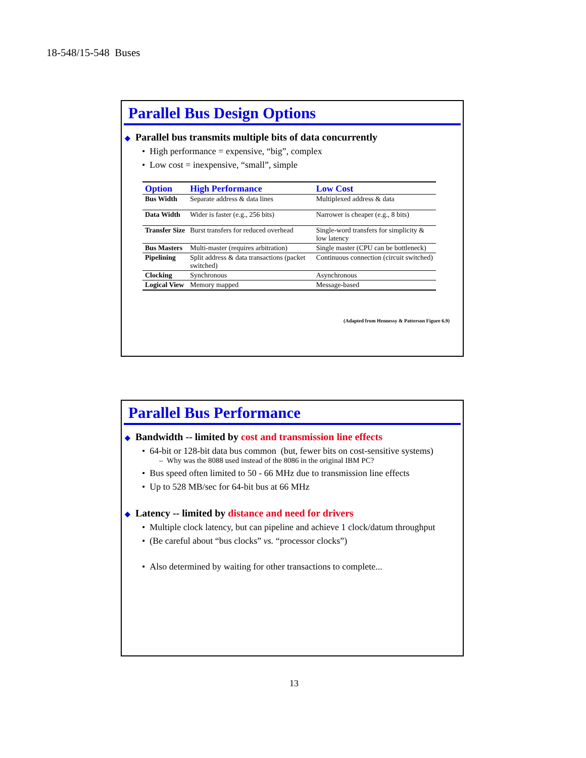18-548/15-548 Buses
Parallel Bus Design Options
◆ Parallel bus transmits multiple bits of data concurrently
• High performance = expensive, “big”, complex
• Low cost = inexpensive, “small”, simple
| Option | High Performance | Low Cost |
| --- | --- | --- |
| Bus Width | Separate address & data lines | Multiplexed address & data |
| Data Width | Wider is faster (e.g., 256 bits) | Narrower is cheaper (e.g., 8 bits) |
| Transfer Size | Burst transfers for reduced overhead | Single-word transfers for simplicity & low latency |
| Bus Masters | Multi-master (requires arbitration) | Single master (CPU can be bottleneck) |
| Pipelining | Split address & data transactions (packet switched) | Continuous connection (circuit switched) |
| Clocking | Synchronous | Asynchronous |
| Logical View | Memory mapped | Message-based |
(Adapted from Hennessy & Patterson Figure 6.9)
Parallel Bus Performance
◆ Bandwidth -- limited by cost and transmission line effects
• 64-bit or 128-bit data bus common (but, fewer bits on cost-sensitive systems)
– Why was the 8088 used instead of the 8086 in the original IBM PC?
• Bus speed often limited to 50 - 66 MHz due to transmission line effects
• Up to 528 MB/sec for 64-bit bus at 66 MHz
◆ Latency -- limited by distance and need for drivers
• Multiple clock latency, but can pipeline and achieve 1 clock/datum throughput
• (Be careful about “bus clocks” vs. “processor clocks”)
• Also determined by waiting for other transactions to complete...
13